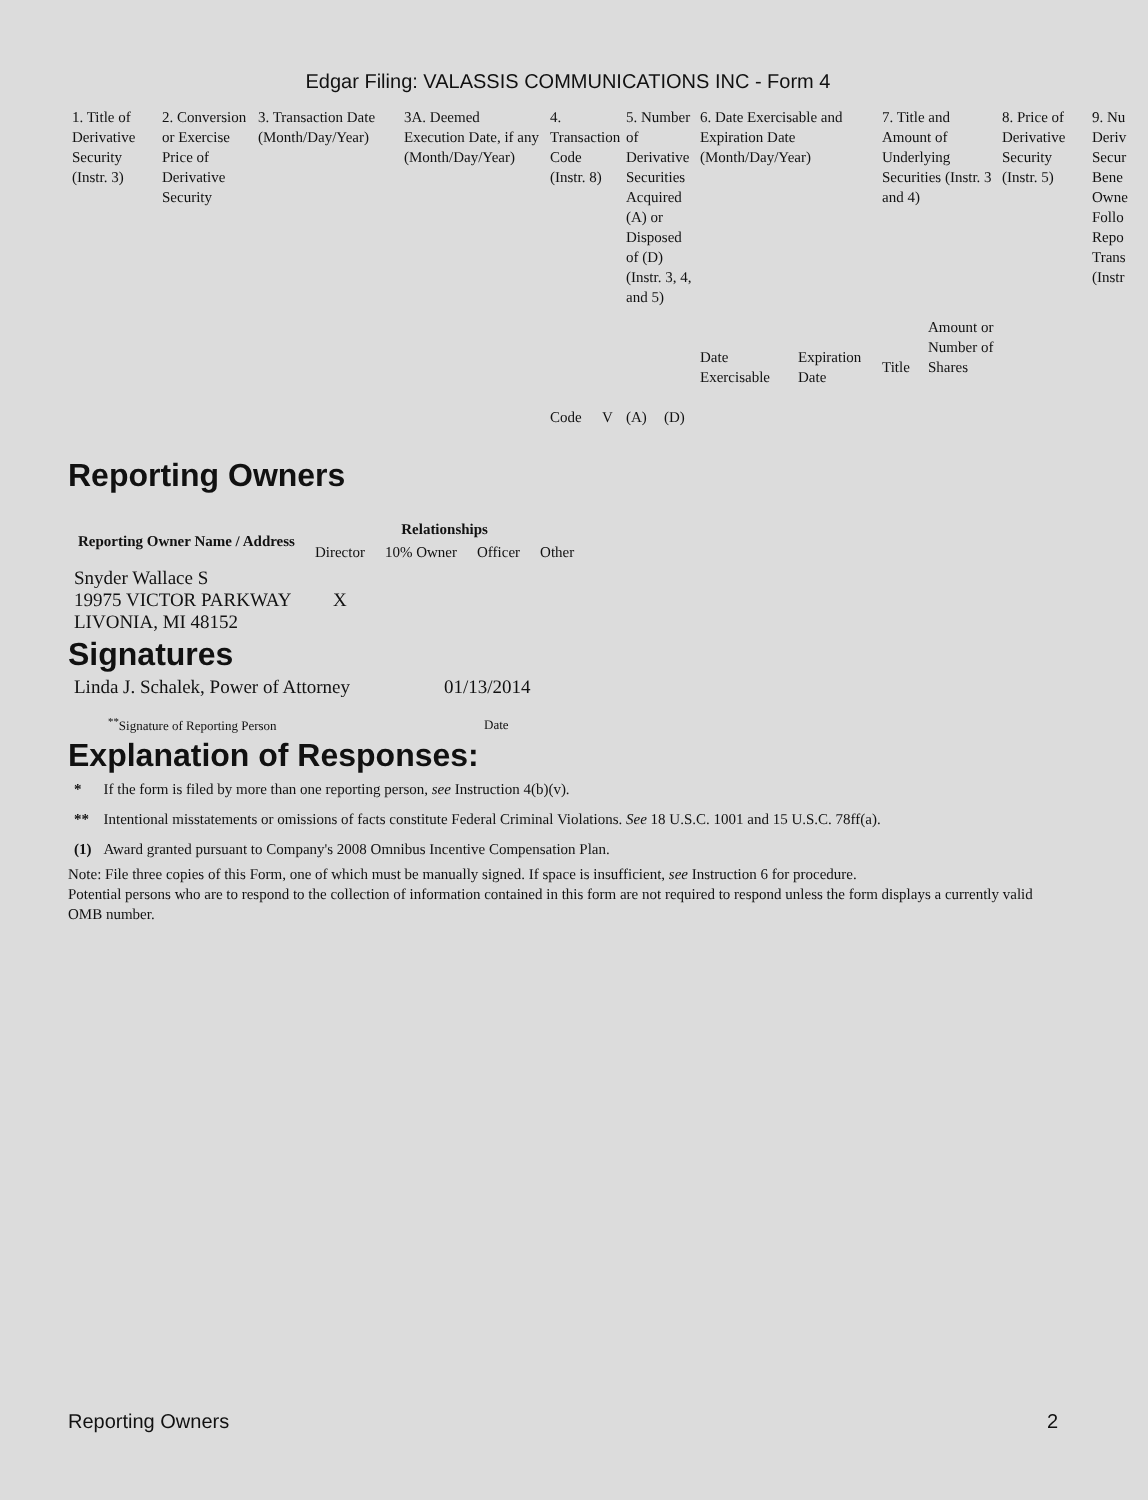Edgar Filing: VALASSIS COMMUNICATIONS INC - Form 4
| 1. Title of Derivative Security (Instr. 3) | 2. Conversion or Exercise Price of Derivative Security | 3. Transaction Date (Month/Day/Year) | 3A. Deemed Execution Date, if any (Month/Day/Year) | 4. Transaction Code (Instr. 8) | | 5. Number of Derivative Securities Acquired (A) or Disposed of (D) (Instr. 3, 4, and 5) | | 6. Date Exercisable and Expiration Date (Month/Day/Year) | | 7. Title and Amount of Underlying Securities (Instr. 3 and 4) | | 8. Price of Derivative Security (Instr. 5) | 9. Nu Deriv Secur Bene Owne Follo Repo Trans (Instr |
| | | | | Code | V | (A) | (D) | Date Exercisable | Expiration Date | Title | Amount or Number of Shares | | |
Reporting Owners
| Reporting Owner Name / Address | Relationships | | | |
| --- | --- | --- | --- | --- |
| | Director | 10% Owner | Officer | Other |
| Snyder Wallace S 19975 VICTOR PARKWAY LIVONIA, MI 48152 | X | | | |
Signatures
| Linda J. Schalek, Power of Attorney | 01/13/2014 |
| <sup>**</sup> Signature of Reporting Person | Date |
Explanation of Responses:
| * | If the form is filed by more than one reporting person, see Instruction 4(b)(v). |
| ** | Intentional misstatements or omissions of facts constitute Federal Criminal Violations. See 18 U.S.C. 1001 and 15 U.S.C. 78ff(a). |
| (1) | Award granted pursuant to Company's 2008 Omnibus Incentive Compensation Plan. |
Note: File three copies of this Form, one of which must be manually signed. If space is insufficient, see Instruction 6 for procedure.
Potential persons who are to respond to the collection of information contained in this form are not required to respond unless the form displays a currently valid OMB number.
Reporting Owners 2